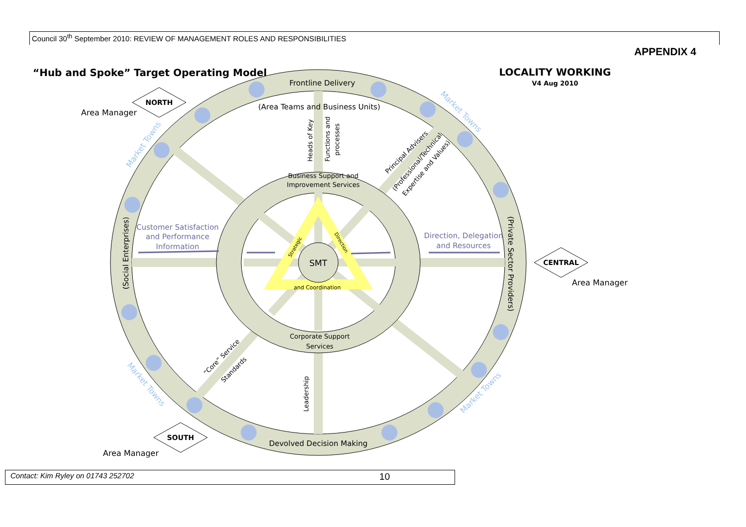Council 30<sup>th</sup> September 2010: REVIEW OF MANAGEMENT ROLES AND RESPONSIBILITIES
APPENDIX 4
SMT
Frontline Delivery
(Area Teams and Business Units)
Devolved Decision Making
Business Support and
Improvement Services
Corporate Support
Services
and Coordination
Customer Satisfaction
and Performance
Information
Direction, Delegation
and Resources
(Social Enterprises)
(Private Sector Providers)
Heads of Key
Functions and
processes
Principal Advisers
(Professional/Technical
Expertise and Values)
“Core” Service
Standards
Leadership
Strategic
Direction
Market Towns
Market Towns
Market Towns
Market Towns
NORTH
CENTRAL
SOUTH
Area Manager
Area Manager
Area Manager
“Hub and Spoke” Target Operating Model
LOCALITY WORKING
V4 Aug 2010
Contact: Kim Ryley on 01743 252702 10